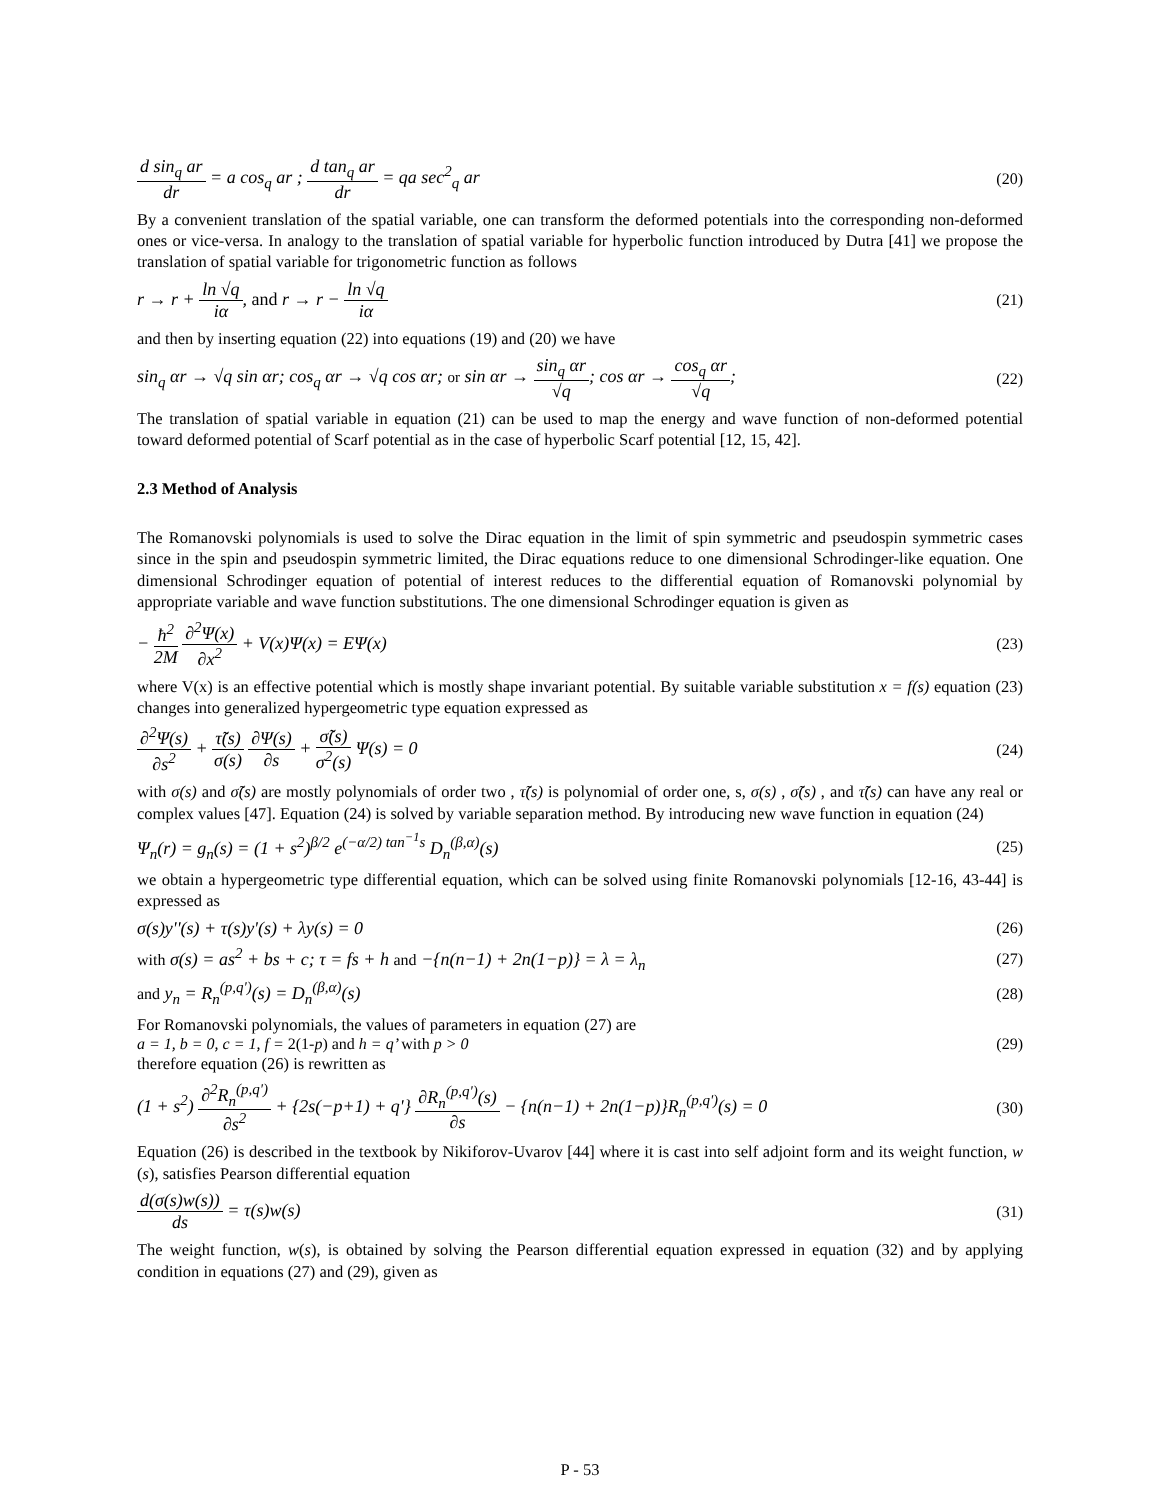d sin<sub>q</sub> ar dr = a cos<sub>q</sub> ar ; d tan<sub>q</sub> ar dr = qa sec<sup>2</sup><sub>q</sub> ar (20)
By a convenient translation of the spatial variable, one can transform the deformed potentials into the corresponding non-deformed ones or vice-versa. In analogy to the translation of spatial variable for hyperbolic function introduced by Dutra [41] we propose the translation of spatial variable for trigonometric function as follows
r → r + ln √q iα, and r → r − ln √q iα (21)
and then by inserting equation (22) into equations (19) and (20) we have
sin<sub>q</sub> αr → √q sin αr; cos<sub>q</sub> αr → √q cos αr; or sin αr → sin<sub>q</sub> αr √q; cos αr → cos<sub>q</sub> αr √q; (22)
The translation of spatial variable in equation (21) can be used to map the energy and wave function of non-deformed potential toward deformed potential of Scarf potential as in the case of hyperbolic Scarf potential [12, 15, 42].
2.3 Method of Analysis
The Romanovski polynomials is used to solve the Dirac equation in the limit of spin symmetric and pseudospin symmetric cases since in the spin and pseudospin symmetric limited, the Dirac equations reduce to one dimensional Schrodinger-like equation. One dimensional Schrodinger equation of potential of interest reduces to the differential equation of Romanovski polynomial by appropriate variable and wave function substitutions. The one dimensional Schrodinger equation is given as
− ħ<sup>2</sup> 2M ∂<sup>2</sup>Ψ(x) ∂x<sup>2</sup> + V(x)Ψ(x) = EΨ(x) (23)
where V(x) is an effective potential which is mostly shape invariant potential. By suitable variable substitution x = f(s) equation (23) changes into generalized hypergeometric type equation expressed as
∂<sup>2</sup>Ψ(s) ∂s<sup>2</sup> + τ̃(s) σ(s) ∂Ψ(s) ∂s + σ̃(s) σ<sup>2</sup>(s) Ψ(s) = 0 (24)
with σ(s) and σ̃(s) are mostly polynomials of order two , τ̃(s) is polynomial of order one, s, σ(s) , σ̃(s) , and τ̃(s) can have any real or complex values [47]. Equation (24) is solved by variable separation method. By introducing new wave function in equation (24)
Ψ<sub>n</sub>(r) = g<sub>n</sub>(s) = (1 + s<sup>2</sup>)<sup>β/2</sup> e<sup>(−α/2) tan<sup>−1</sup>s</sup> D<sub>n</sub><sup>(β,α)</sup>(s) (25)
we obtain a hypergeometric type differential equation, which can be solved using finite Romanovski polynomials [12-16, 43-44] is expressed as
σ(s)y''(s) + τ(s)y'(s) + λy(s) = 0 (26)
with σ(s) = as<sup>2</sup> + bs + c; τ = fs + h and −{n(n−1) + 2n(1−p)} = λ = λ<sub>n</sub> (27)
and y<sub>n</sub> = R<sub>n</sub><sup>(p,q')</sup>(s) = D<sub>n</sub><sup>(β,α)</sup>(s) (28)
For Romanovski polynomials, the values of parameters in equation (27) are
a = 1, b = 0, c = 1, f = 2(1-p) and h = q’ with p > 0 (29)
therefore equation (26) is rewritten as
(1 + s<sup>2</sup>) ∂<sup>2</sup>R<sub>n</sub><sup>(p,q')</sup> ∂s<sup>2</sup> + {2s(−p+1) + q'} ∂R<sub>n</sub><sup>(p,q')</sup>(s) ∂s − {n(n−1) + 2n(1−p)}R<sub>n</sub><sup>(p,q')</sup>(s) = 0 (30)
Equation (26) is described in the textbook by Nikiforov-Uvarov [44] where it is cast into self adjoint form and its weight function, w (s), satisfies Pearson differential equation
d(σ(s)w(s)) ds = τ(s)w(s) (31)
The weight function, w(s), is obtained by solving the Pearson differential equation expressed in equation (32) and by applying condition in equations (27) and (29), given as
P - 53